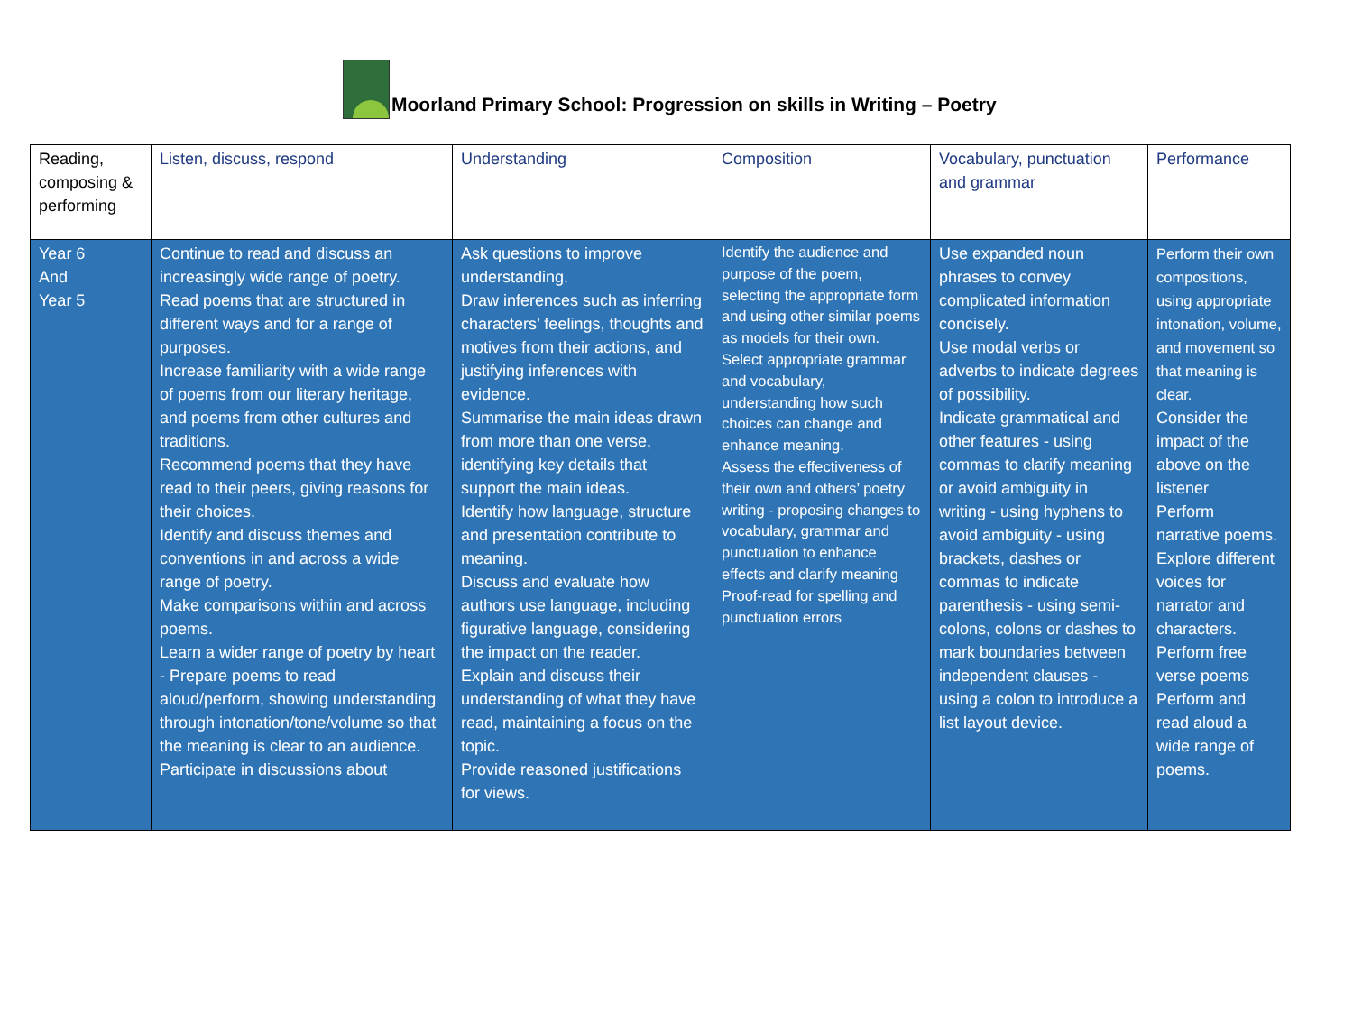Moorland Primary School: Progression on skills in Writing – Poetry
| Reading, composing & performing | Listen, discuss, respond | Understanding | Composition | Vocabulary, punctuation and grammar | Performance |
| --- | --- | --- | --- | --- | --- |
| Year 6 And Year 5 | Continue to read and discuss an increasingly wide range of poetry. Read poems that are structured in different ways and for a range of purposes. Increase familiarity with a wide range of poems from our literary heritage, and poems from other cultures and traditions. Recommend poems that they have read to their peers, giving reasons for their choices. Identify and discuss themes and conventions in and across a wide range of poetry. Make comparisons within and across poems. Learn a wider range of poetry by heart - Prepare poems to read aloud/perform, showing understanding through intonation/tone/volume so that the meaning is clear to an audience. Participate in discussions about | Ask questions to improve understanding. Draw inferences such as inferring characters’ feelings, thoughts and motives from their actions, and justifying inferences with evidence. Summarise the main ideas drawn from more than one verse, identifying key details that support the main ideas. Identify how language, structure and presentation contribute to meaning. Discuss and evaluate how authors use language, including figurative language, considering the impact on the reader. Explain and discuss their understanding of what they have read, maintaining a focus on the topic. Provide reasoned justifications for views. | Identify the audience and purpose of the poem, selecting the appropriate form and using other similar poems as models for their own. Select appropriate grammar and vocabulary, understanding how such choices can change and enhance meaning. Assess the effectiveness of their own and others’ poetry writing - proposing changes to vocabulary, grammar and punctuation to enhance effects and clarify meaning Proof-read for spelling and punctuation errors | Use expanded noun phrases to convey complicated information concisely. Use modal verbs or adverbs to indicate degrees of possibility. Indicate grammatical and other features - using commas to clarify meaning or avoid ambiguity in writing - using hyphens to avoid ambiguity - using brackets, dashes or commas to indicate parenthesis - using semi-colons, colons or dashes to mark boundaries between independent clauses - using a colon to introduce a list layout device. | Perform their own compositions, using appropriate intonation, volume, and movement so that meaning is clear. Consider the impact of the above on the listener Perform narrative poems. Explore different voices for narrator and characters. Perform free verse poems Perform and read aloud a wide range of poems. |